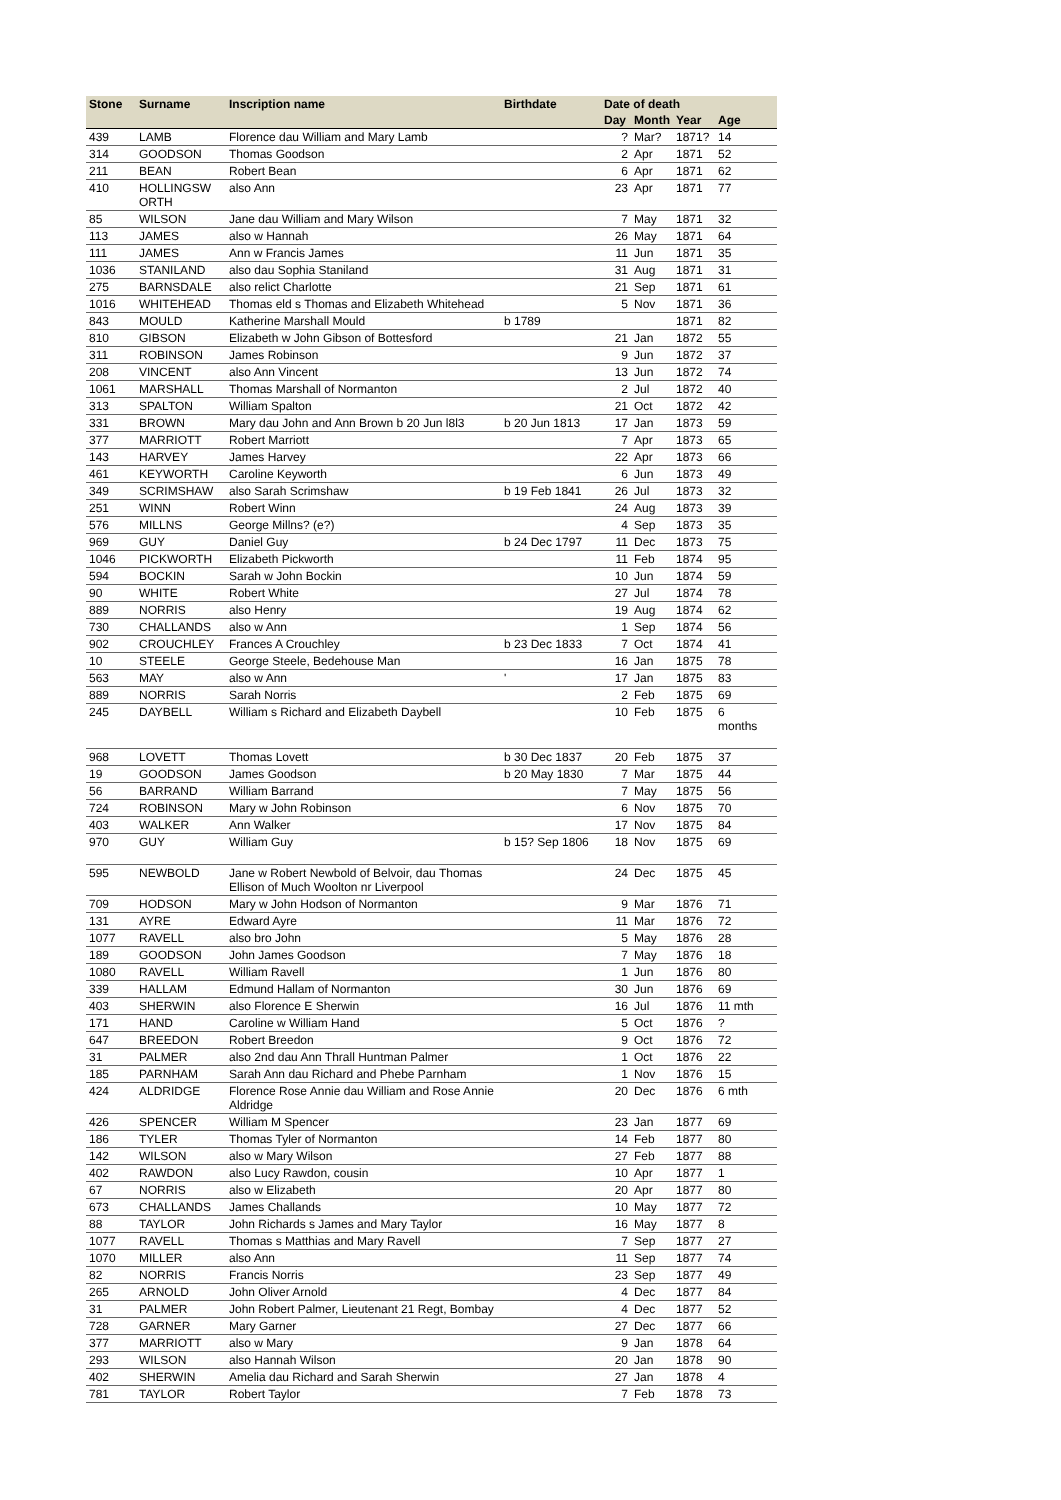| Stone | Surname | Inscription name | Birthdate | Date of death | | | |
| --- | --- | --- | --- | --- | --- | --- | --- |
| | | | | Day | Month | Year | Age |
| 439 | LAMB | Florence dau William and Mary Lamb | | ? | Mar? | 1871? | 14 |
| 314 | GOODSON | Thomas Goodson | | 2 | Apr | 1871 | 52 |
| 211 | BEAN | Robert Bean | | 6 | Apr | 1871 | 62 |
| 410 | HOLLINGSW ORTH | also Ann | | 23 | Apr | 1871 | 77 |
| 85 | WILSON | Jane dau William and Mary Wilson | | 7 | May | 1871 | 32 |
| 113 | JAMES | also w Hannah | | 26 | May | 1871 | 64 |
| 111 | JAMES | Ann w Francis James | | 11 | Jun | 1871 | 35 |
| 1036 | STANILAND | also dau Sophia Staniland | | 31 | Aug | 1871 | 31 |
| 275 | BARNSDALE | also relict Charlotte | | 21 | Sep | 1871 | 61 |
| 1016 | WHITEHEAD | Thomas eld s Thomas and Elizabeth Whitehead | | 5 | Nov | 1871 | 36 |
| 843 | MOULD | Katherine Marshall Mould | b 1789 | | | 1871 | 82 |
| 810 | GIBSON | Elizabeth w John Gibson of Bottesford | | 21 | Jan | 1872 | 55 |
| 311 | ROBINSON | James Robinson | | 9 | Jun | 1872 | 37 |
| 208 | VINCENT | also Ann Vincent | | 13 | Jun | 1872 | 74 |
| 1061 | MARSHALL | Thomas Marshall of Normanton | | 2 | Jul | 1872 | 40 |
| 313 | SPALTON | William Spalton | | 21 | Oct | 1872 | 42 |
| 331 | BROWN | Mary dau John and Ann Brown b 20 Jun l8l3 | b 20 Jun 1813 | 17 | Jan | 1873 | 59 |
| 377 | MARRIOTT | Robert Marriott | | 7 | Apr | 1873 | 65 |
| 143 | HARVEY | James Harvey | | 22 | Apr | 1873 | 66 |
| 461 | KEYWORTH | Caroline Keyworth | | 6 | Jun | 1873 | 49 |
| 349 | SCRIMSHAW | also Sarah Scrimshaw | b 19 Feb 1841 | 26 | Jul | 1873 | 32 |
| 251 | WINN | Robert Winn | | 24 | Aug | 1873 | 39 |
| 576 | MILLNS | George Millns? (e?) | | 4 | Sep | 1873 | 35 |
| 969 | GUY | Daniel Guy | b 24 Dec 1797 | 11 | Dec | 1873 | 75 |
| 1046 | PICKWORTH | Elizabeth Pickworth | | 11 | Feb | 1874 | 95 |
| 594 | BOCKIN | Sarah w John Bockin | | 10 | Jun | 1874 | 59 |
| 90 | WHITE | Robert White | | 27 | Jul | 1874 | 78 |
| 889 | NORRIS | also Henry | | 19 | Aug | 1874 | 62 |
| 730 | CHALLANDS | also w Ann | | 1 | Sep | 1874 | 56 |
| 902 | CROUCHLEY | Frances A Crouchley | b 23 Dec 1833 | 7 | Oct | 1874 | 41 |
| 10 | STEELE | George Steele, Bedehouse Man | | 16 | Jan | 1875 | 78 |
| 563 | MAY | also w Ann | ' | 17 | Jan | 1875 | 83 |
| 889 | NORRIS | Sarah Norris | | 2 | Feb | 1875 | 69 |
| 245 | DAYBELL | William s Richard and Elizabeth Daybell | | 10 | Feb | 1875 | 6 months |
| 968 | LOVETT | Thomas Lovett | b 30 Dec 1837 | 20 | Feb | 1875 | 37 |
| 19 | GOODSON | James Goodson | b 20 May 1830 | 7 | Mar | 1875 | 44 |
| 56 | BARRAND | William Barrand | | 7 | May | 1875 | 56 |
| 724 | ROBINSON | Mary w John Robinson | | 6 | Nov | 1875 | 70 |
| 403 | WALKER | Ann Walker | | 17 | Nov | 1875 | 84 |
| 970 | GUY | William Guy | b 15? Sep 1806 | 18 | Nov | 1875 | 69 |
| 595 | NEWBOLD | Jane w Robert Newbold of Belvoir, dau Thomas Ellison of Much Woolton nr Liverpool | | 24 | Dec | 1875 | 45 |
| 709 | HODSON | Mary w John Hodson of Normanton | | 9 | Mar | 1876 | 71 |
| 131 | AYRE | Edward Ayre | | 11 | Mar | 1876 | 72 |
| 1077 | RAVELL | also bro John | | 5 | May | 1876 | 28 |
| 189 | GOODSON | John James Goodson | | 7 | May | 1876 | 18 |
| 1080 | RAVELL | William Ravell | | 1 | Jun | 1876 | 80 |
| 339 | HALLAM | Edmund Hallam of Normanton | | 30 | Jun | 1876 | 69 |
| 403 | SHERWIN | also Florence E Sherwin | | 16 | Jul | 1876 | 11 mth |
| 171 | HAND | Caroline w William Hand | | 5 | Oct | 1876 | ? |
| 647 | BREEDON | Robert Breedon | | 9 | Oct | 1876 | 72 |
| 31 | PALMER | also 2nd dau Ann Thrall Huntman Palmer | | 1 | Oct | 1876 | 22 |
| 185 | PARNHAM | Sarah Ann dau Richard and Phebe Parnham | | 1 | Nov | 1876 | 15 |
| 424 | ALDRIDGE | Florence Rose Annie dau William and Rose Annie Aldridge | | 20 | Dec | 1876 | 6 mth |
| 426 | SPENCER | William M Spencer | | 23 | Jan | 1877 | 69 |
| 186 | TYLER | Thomas Tyler of Normanton | | 14 | Feb | 1877 | 80 |
| 142 | WILSON | also w Mary Wilson | | 27 | Feb | 1877 | 88 |
| 402 | RAWDON | also Lucy Rawdon, cousin | | 10 | Apr | 1877 | 1 |
| 67 | NORRIS | also w Elizabeth | | 20 | Apr | 1877 | 80 |
| 673 | CHALLANDS | James Challands | | 10 | May | 1877 | 72 |
| 88 | TAYLOR | John Richards s James and Mary Taylor | | 16 | May | 1877 | 8 |
| 1077 | RAVELL | Thomas s Matthias and Mary Ravell | | 7 | Sep | 1877 | 27 |
| 1070 | MILLER | also Ann | | 11 | Sep | 1877 | 74 |
| 82 | NORRIS | Francis Norris | | 23 | Sep | 1877 | 49 |
| 265 | ARNOLD | John Oliver Arnold | | 4 | Dec | 1877 | 84 |
| 31 | PALMER | John Robert Palmer, Lieutenant 21 Regt, Bombay | | 4 | Dec | 1877 | 52 |
| 728 | GARNER | Mary Garner | | 27 | Dec | 1877 | 66 |
| 377 | MARRIOTT | also w Mary | | 9 | Jan | 1878 | 64 |
| 293 | WILSON | also Hannah Wilson | | 20 | Jan | 1878 | 90 |
| 402 | SHERWIN | Amelia dau Richard and Sarah Sherwin | | 27 | Jan | 1878 | 4 |
| 781 | TAYLOR | Robert Taylor | | 7 | Feb | 1878 | 73 |